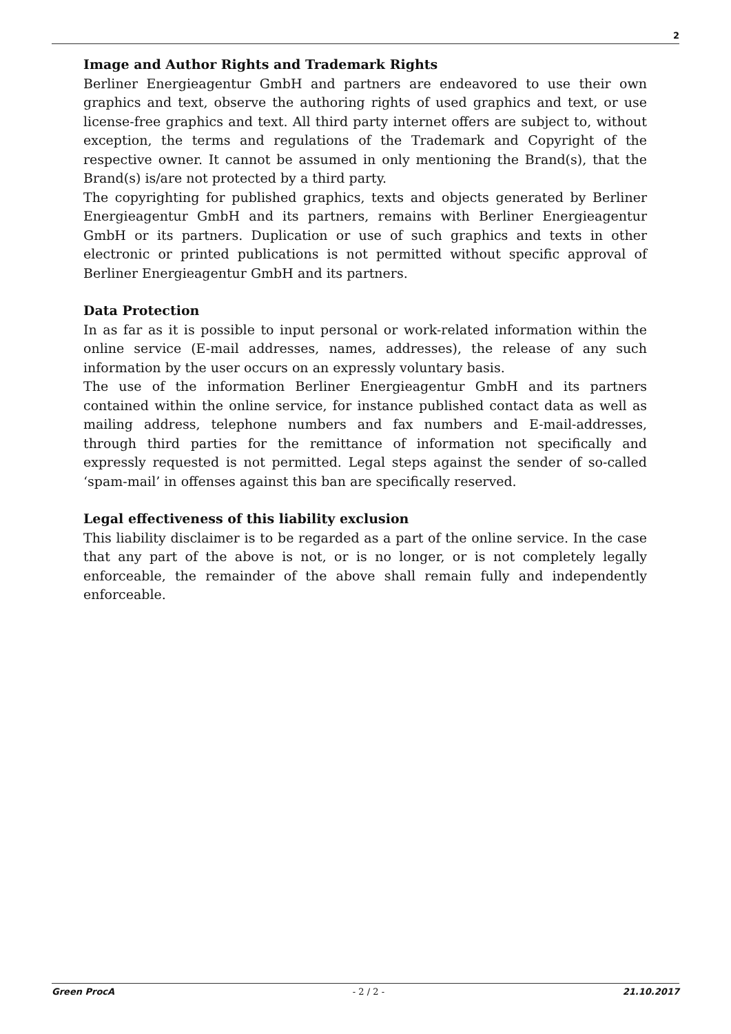2
Image and Author Rights and Trademark Rights
Berliner Energieagentur GmbH and partners are endeavored to use their own graphics and text, observe the authoring rights of used graphics and text, or use license-free graphics and text. All third party internet offers are subject to, without exception, the terms and regulations of the Trademark and Copyright of the respective owner. It cannot be assumed in only mentioning the Brand(s), that the Brand(s) is/are not protected by a third party.
The copyrighting for published graphics, texts and objects generated by Berliner Energieagentur GmbH and its partners, remains with Berliner Energieagentur GmbH or its partners. Duplication or use of such graphics and texts in other electronic or printed publications is not permitted without specific approval of Berliner Energieagentur GmbH and its partners.
Data Protection
In as far as it is possible to input personal or work-related information within the online service (E-mail addresses, names, addresses), the release of any such information by the user occurs on an expressly voluntary basis.
The use of the information Berliner Energieagentur GmbH and its partners contained within the online service, for instance published contact data as well as mailing address, telephone numbers and fax numbers and E-mail-addresses, through third parties for the remittance of information not specifically and expressly requested is not permitted. Legal steps against the sender of so-called ‘spam-mail’ in offenses against this ban are specifically reserved.
Legal effectiveness of this liability exclusion
This liability disclaimer is to be regarded as a part of the online service. In the case that any part of the above is not, or is no longer, or is not completely legally enforceable, the remainder of the above shall remain fully and independently enforceable.
Green ProcA - 2 / 2 - 21.10.2017